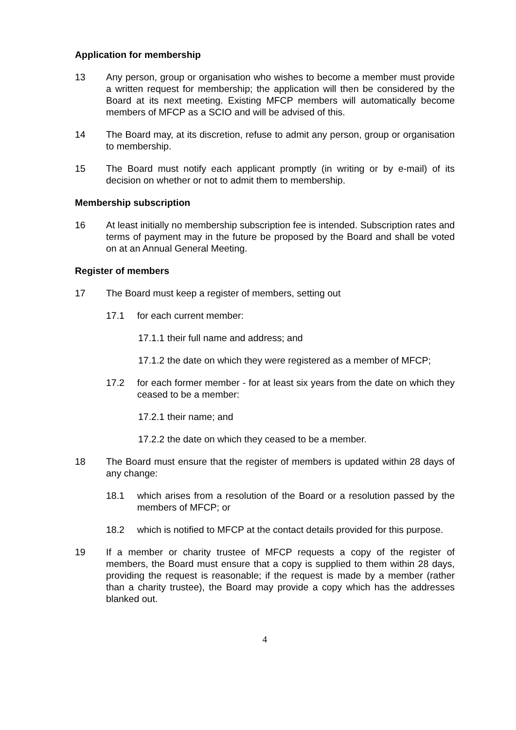Application for membership
13 Any person, group or organisation who wishes to become a member must provide a written request for membership; the application will then be considered by the Board at its next meeting. Existing MFCP members will automatically become members of MFCP as a SCIO and will be advised of this.
14 The Board may, at its discretion, refuse to admit any person, group or organisation to membership.
15 The Board must notify each applicant promptly (in writing or by e-mail) of its decision on whether or not to admit them to membership.
Membership subscription
16 At least initially no membership subscription fee is intended. Subscription rates and terms of payment may in the future be proposed by the Board and shall be voted on at an Annual General Meeting.
Register of members
17 The Board must keep a register of members, setting out
17.1 for each current member:
17.1.1 their full name and address; and
17.1.2 the date on which they were registered as a member of MFCP;
17.2 for each former member - for at least six years from the date on which they ceased to be a member:
17.2.1 their name; and
17.2.2 the date on which they ceased to be a member.
18 The Board must ensure that the register of members is updated within 28 days of any change:
18.1 which arises from a resolution of the Board or a resolution passed by the members of MFCP; or
18.2 which is notified to MFCP at the contact details provided for this purpose.
19 If a member or charity trustee of MFCP requests a copy of the register of members, the Board must ensure that a copy is supplied to them within 28 days, providing the request is reasonable; if the request is made by a member (rather than a charity trustee), the Board may provide a copy which has the addresses blanked out.
4